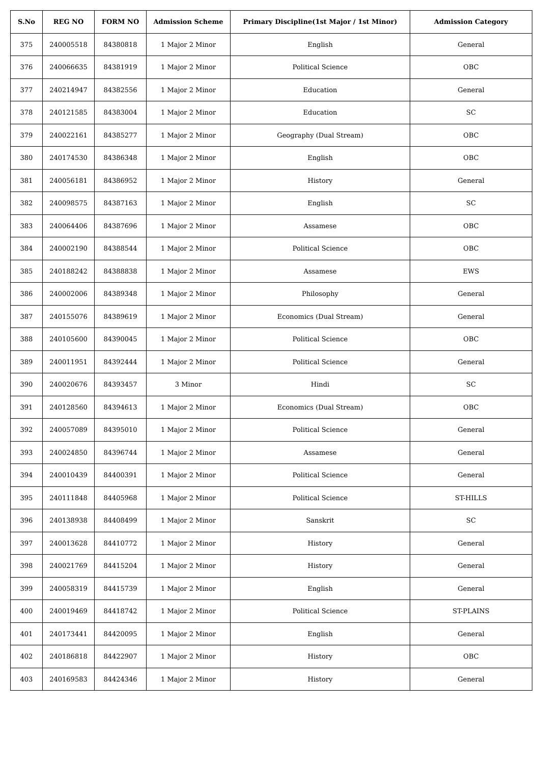| S.No | REG NO | FORM NO | Admission Scheme | Primary Discipline(1st Major / 1st Minor) | Admission Category |
| --- | --- | --- | --- | --- | --- |
| 375 | 240005518 | 84380818 | 1 Major 2 Minor | English | General |
| 376 | 240066635 | 84381919 | 1 Major 2 Minor | Political Science | OBC |
| 377 | 240214947 | 84382556 | 1 Major 2 Minor | Education | General |
| 378 | 240121585 | 84383004 | 1 Major 2 Minor | Education | SC |
| 379 | 240022161 | 84385277 | 1 Major 2 Minor | Geography (Dual Stream) | OBC |
| 380 | 240174530 | 84386348 | 1 Major 2 Minor | English | OBC |
| 381 | 240056181 | 84386952 | 1 Major 2 Minor | History | General |
| 382 | 240098575 | 84387163 | 1 Major 2 Minor | English | SC |
| 383 | 240064406 | 84387696 | 1 Major 2 Minor | Assamese | OBC |
| 384 | 240002190 | 84388544 | 1 Major 2 Minor | Political Science | OBC |
| 385 | 240188242 | 84388838 | 1 Major 2 Minor | Assamese | EWS |
| 386 | 240002006 | 84389348 | 1 Major 2 Minor | Philosophy | General |
| 387 | 240155076 | 84389619 | 1 Major 2 Minor | Economics (Dual Stream) | General |
| 388 | 240105600 | 84390045 | 1 Major 2 Minor | Political Science | OBC |
| 389 | 240011951 | 84392444 | 1 Major 2 Minor | Political Science | General |
| 390 | 240020676 | 84393457 | 3 Minor | Hindi | SC |
| 391 | 240128560 | 84394613 | 1 Major 2 Minor | Economics (Dual Stream) | OBC |
| 392 | 240057089 | 84395010 | 1 Major 2 Minor | Political Science | General |
| 393 | 240024850 | 84396744 | 1 Major 2 Minor | Assamese | General |
| 394 | 240010439 | 84400391 | 1 Major 2 Minor | Political Science | General |
| 395 | 240111848 | 84405968 | 1 Major 2 Minor | Political Science | ST-HILLS |
| 396 | 240138938 | 84408499 | 1 Major 2 Minor | Sanskrit | SC |
| 397 | 240013628 | 84410772 | 1 Major 2 Minor | History | General |
| 398 | 240021769 | 84415204 | 1 Major 2 Minor | History | General |
| 399 | 240058319 | 84415739 | 1 Major 2 Minor | English | General |
| 400 | 240019469 | 84418742 | 1 Major 2 Minor | Political Science | ST-PLAINS |
| 401 | 240173441 | 84420095 | 1 Major 2 Minor | English | General |
| 402 | 240186818 | 84422907 | 1 Major 2 Minor | History | OBC |
| 403 | 240169583 | 84424346 | 1 Major 2 Minor | History | General |